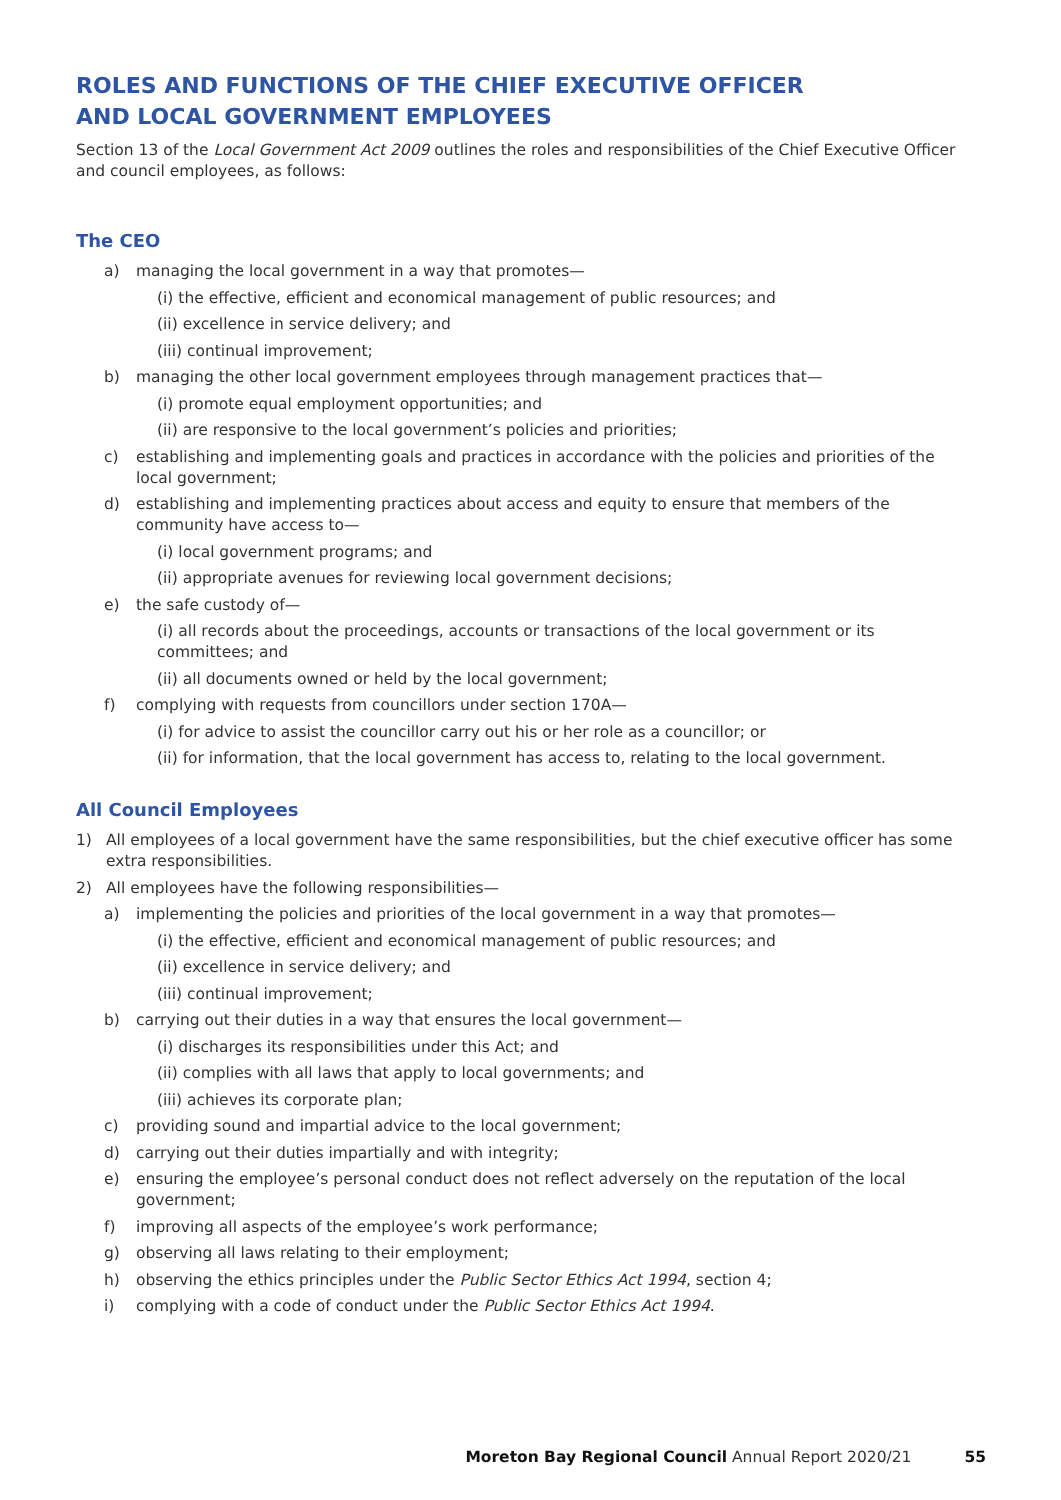ROLES AND FUNCTIONS OF THE CHIEF EXECUTIVE OFFICER
AND LOCAL GOVERNMENT EMPLOYEES
Section 13 of the Local Government Act 2009 outlines the roles and responsibilities of the Chief Executive Officer and council employees, as follows:
The CEO
a) managing the local government in a way that promotes—
(i) the effective, efficient and economical management of public resources; and
(ii) excellence in service delivery; and
(iii) continual improvement;
b) managing the other local government employees through management practices that—
(i) promote equal employment opportunities; and
(ii) are responsive to the local government’s policies and priorities;
c) establishing and implementing goals and practices in accordance with the policies and priorities of the local government;
d) establishing and implementing practices about access and equity to ensure that members of the community have access to—
(i) local government programs; and
(ii) appropriate avenues for reviewing local government decisions;
e) the safe custody of—
(i) all records about the proceedings, accounts or transactions of the local government or its committees; and
(ii) all documents owned or held by the local government;
f) complying with requests from councillors under section 170A—
(i) for advice to assist the councillor carry out his or her role as a councillor; or
(ii) for information, that the local government has access to, relating to the local government.
All Council Employees
1) All employees of a local government have the same responsibilities, but the chief executive officer has some extra responsibilities.
2) All employees have the following responsibilities—
a) implementing the policies and priorities of the local government in a way that promotes—
(i) the effective, efficient and economical management of public resources; and
(ii) excellence in service delivery; and
(iii) continual improvement;
b) carrying out their duties in a way that ensures the local government—
(i) discharges its responsibilities under this Act; and
(ii) complies with all laws that apply to local governments; and
(iii) achieves its corporate plan;
c) providing sound and impartial advice to the local government;
d) carrying out their duties impartially and with integrity;
e) ensuring the employee’s personal conduct does not reflect adversely on the reputation of the local government;
f) improving all aspects of the employee’s work performance;
g) observing all laws relating to their employment;
h) observing the ethics principles under the Public Sector Ethics Act 1994, section 4;
i) complying with a code of conduct under the Public Sector Ethics Act 1994.
Moreton Bay Regional Council Annual Report 2020/21 55